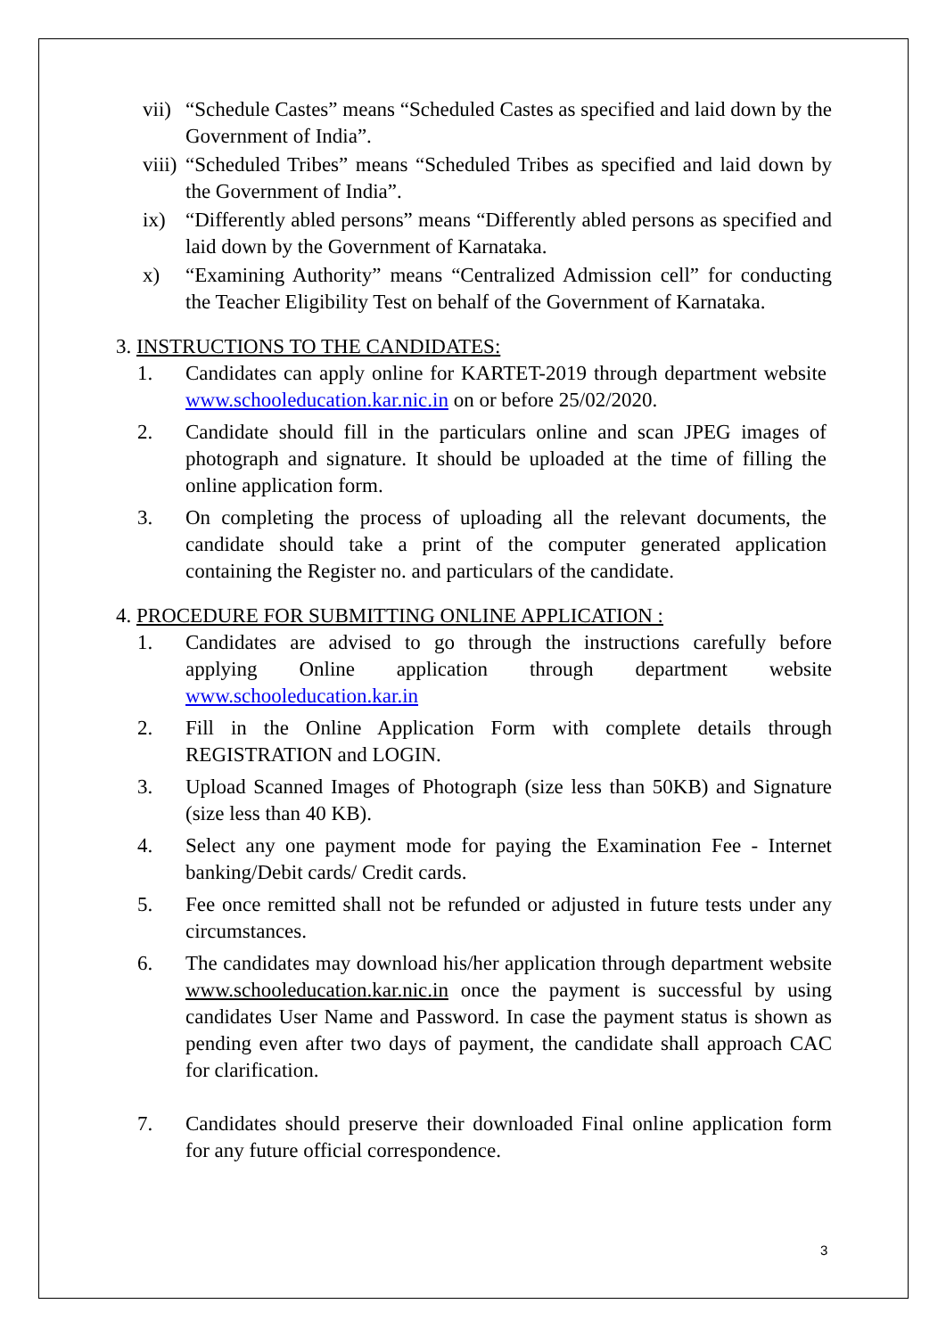vii) “Schedule Castes” means “Scheduled Castes as specified and laid down by the Government of India”.
viii) “Scheduled Tribes” means “Scheduled Tribes as specified and laid down by the Government of India”.
ix) “Differently abled persons” means “Differently abled persons as specified and laid down by the Government of Karnataka.
x) “Examining Authority” means “Centralized Admission cell” for conducting the Teacher Eligibility Test on behalf of the Government of Karnataka.
3. INSTRUCTIONS TO THE CANDIDATES:
1. Candidates can apply online for KARTET-2019 through department website www.schooleducation.kar.nic.in on or before 25/02/2020.
2. Candidate should fill in the particulars online and scan JPEG images of photograph and signature. It should be uploaded at the time of filling the online application form.
3. On completing the process of uploading all the relevant documents, the candidate should take a print of the computer generated application containing the Register no. and particulars of the candidate.
4. PROCEDURE FOR SUBMITTING ONLINE APPLICATION :
1. Candidates are advised to go through the instructions carefully before applying Online application through department website www.schooleducation.kar.in
2. Fill in the Online Application Form with complete details through REGISTRATION and LOGIN.
3. Upload Scanned Images of Photograph (size less than 50KB) and Signature (size less than 40 KB).
4. Select any one payment mode for paying the Examination Fee - Internet banking/Debit cards/ Credit cards.
5. Fee once remitted shall not be refunded or adjusted in future tests under any circumstances.
6. The candidates may download his/her application through department website www.schooleducation.kar.nic.in once the payment is successful by using candidates User Name and Password. In case the payment status is shown as pending even after two days of payment, the candidate shall approach CAC for clarification.
7. Candidates should preserve their downloaded Final online application form for any future official correspondence.
3